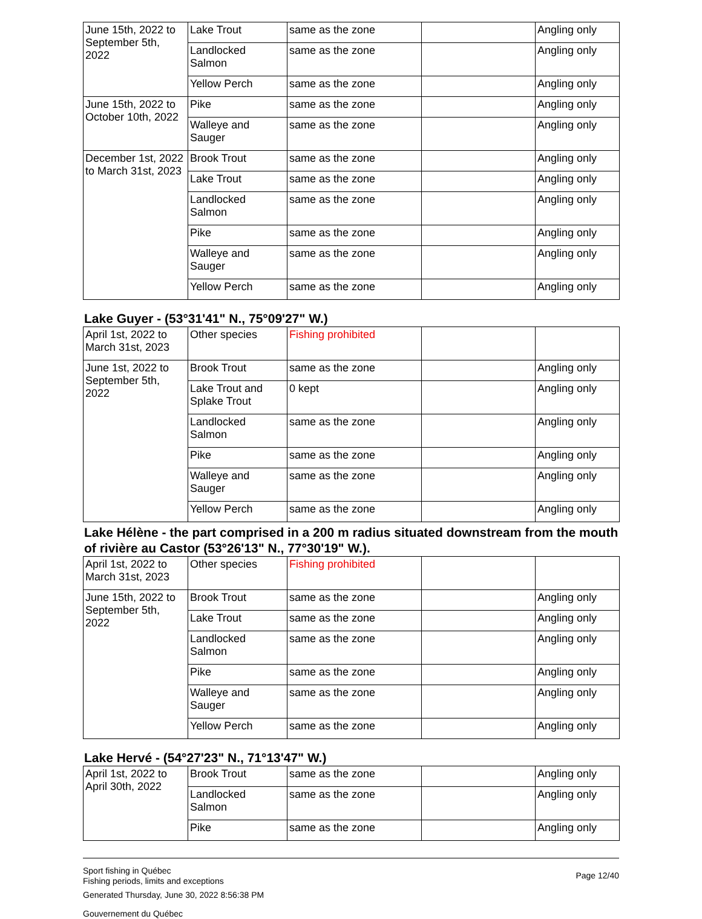| June 15th, 2022 to September 5th, 2022 | Lake Trout | same as the zone | | Angling only |
| | Landlocked Salmon | same as the zone | | Angling only |
| | Yellow Perch | same as the zone | | Angling only |
| June 15th, 2022 to October 10th, 2022 | Pike | same as the zone | | Angling only |
| | Walleye and Sauger | same as the zone | | Angling only |
| December 1st, 2022 to March 31st, 2023 | Brook Trout | same as the zone | | Angling only |
| | Lake Trout | same as the zone | | Angling only |
| | Landlocked Salmon | same as the zone | | Angling only |
| | Pike | same as the zone | | Angling only |
| | Walleye and Sauger | same as the zone | | Angling only |
| | Yellow Perch | same as the zone | | Angling only |
Lake Guyer - (53°31'41" N., 75°09'27" W.)
| April 1st, 2022 to March 31st, 2023 | Other species | Fishing prohibited | | |
| June 1st, 2022 to September 5th, 2022 | Brook Trout | same as the zone | | Angling only |
| | Lake Trout and Splake Trout | 0 kept | | Angling only |
| | Landlocked Salmon | same as the zone | | Angling only |
| | Pike | same as the zone | | Angling only |
| | Walleye and Sauger | same as the zone | | Angling only |
| | Yellow Perch | same as the zone | | Angling only |
Lake Hélène - the part comprised in a 200 m radius situated downstream from the mouth of rivière au Castor (53°26'13" N., 77°30'19" W.).
| April 1st, 2022 to March 31st, 2023 | Other species | Fishing prohibited | | |
| June 15th, 2022 to September 5th, 2022 | Brook Trout | same as the zone | | Angling only |
| | Lake Trout | same as the zone | | Angling only |
| | Landlocked Salmon | same as the zone | | Angling only |
| | Pike | same as the zone | | Angling only |
| | Walleye and Sauger | same as the zone | | Angling only |
| | Yellow Perch | same as the zone | | Angling only |
Lake Hervé - (54°27'23" N., 71°13'47" W.)
| April 1st, 2022 to April 30th, 2022 | Brook Trout | same as the zone | | Angling only |
| | Landlocked Salmon | same as the zone | | Angling only |
| | Pike | same as the zone | | Angling only |
Sport fishing in Québec
Fishing periods, limits and exceptions
Generated Thursday, June 30, 2022 8:56:38 PM
Gouvernement du Québec
Page 12/40